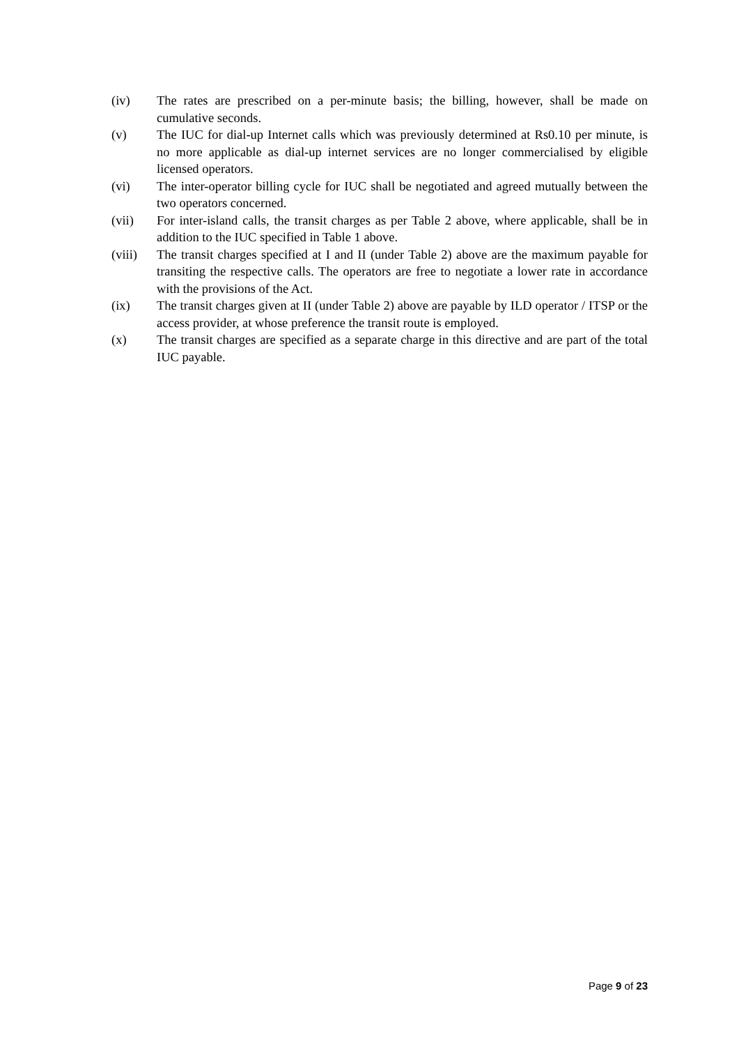(iv) The rates are prescribed on a per-minute basis; the billing, however, shall be made on cumulative seconds.
(v) The IUC for dial-up Internet calls which was previously determined at Rs0.10 per minute, is no more applicable as dial-up internet services are no longer commercialised by eligible licensed operators.
(vi) The inter-operator billing cycle for IUC shall be negotiated and agreed mutually between the two operators concerned.
(vii) For inter-island calls, the transit charges as per Table 2 above, where applicable, shall be in addition to the IUC specified in Table 1 above.
(viii)
The transit charges specified at I and II (under Table 2) above are the maximum payable for transiting the respective calls. The operators are free to negotiate a lower rate in accordance with the provisions of the Act.
(ix) The transit charges given at II (under Table 2) above are payable by ILD operator / ITSP or the access provider, at whose preference the transit route is employed.
(x) The transit charges are specified as a separate charge in this directive and are part of the total IUC payable.
Page 9 of 23